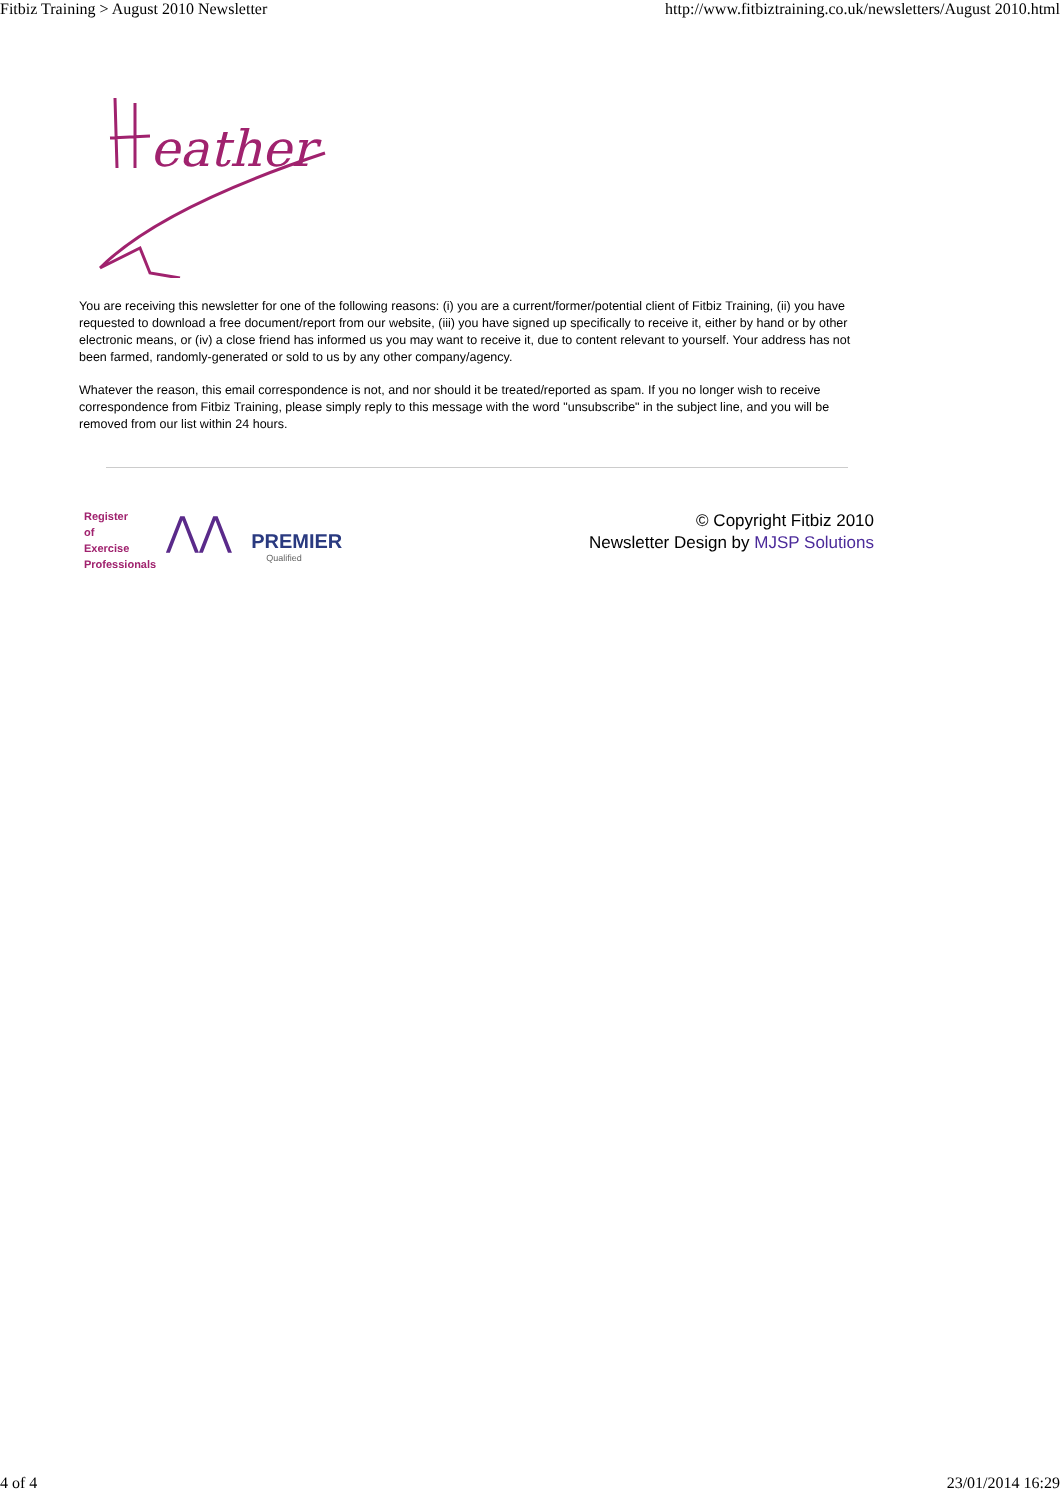Fitbiz Training > August 2010 Newsletter http://www.fitbiztraining.co.uk/newsletters/August 2010.html
eather
You are receiving this newsletter for one of the following reasons: (i) you are a current/former/potential client of Fitbiz Training, (ii) you have requested to download a free document/report from our website, (iii) you have signed up specifically to receive it, either by hand or by other electronic means, or (iv) a close friend has informed us you may want to receive it, due to content relevant to yourself. Your address has not been farmed, randomly-generated or sold to us by any other company/agency.
Whatever the reason, this email correspondence is not, and nor should it be treated/reported as spam. If you no longer wish to receive correspondence from Fitbiz Training, please simply reply to this message with the word "unsubscribe" in the subject line, and you will be removed from our list within 24 hours.
Register
of
Exercise
Professionals
⋀⋀
PREMIER
Qualified
© Copyright Fitbiz 2010
Newsletter Design by MJSP Solutions
4 of 4 23/01/2014 16:29